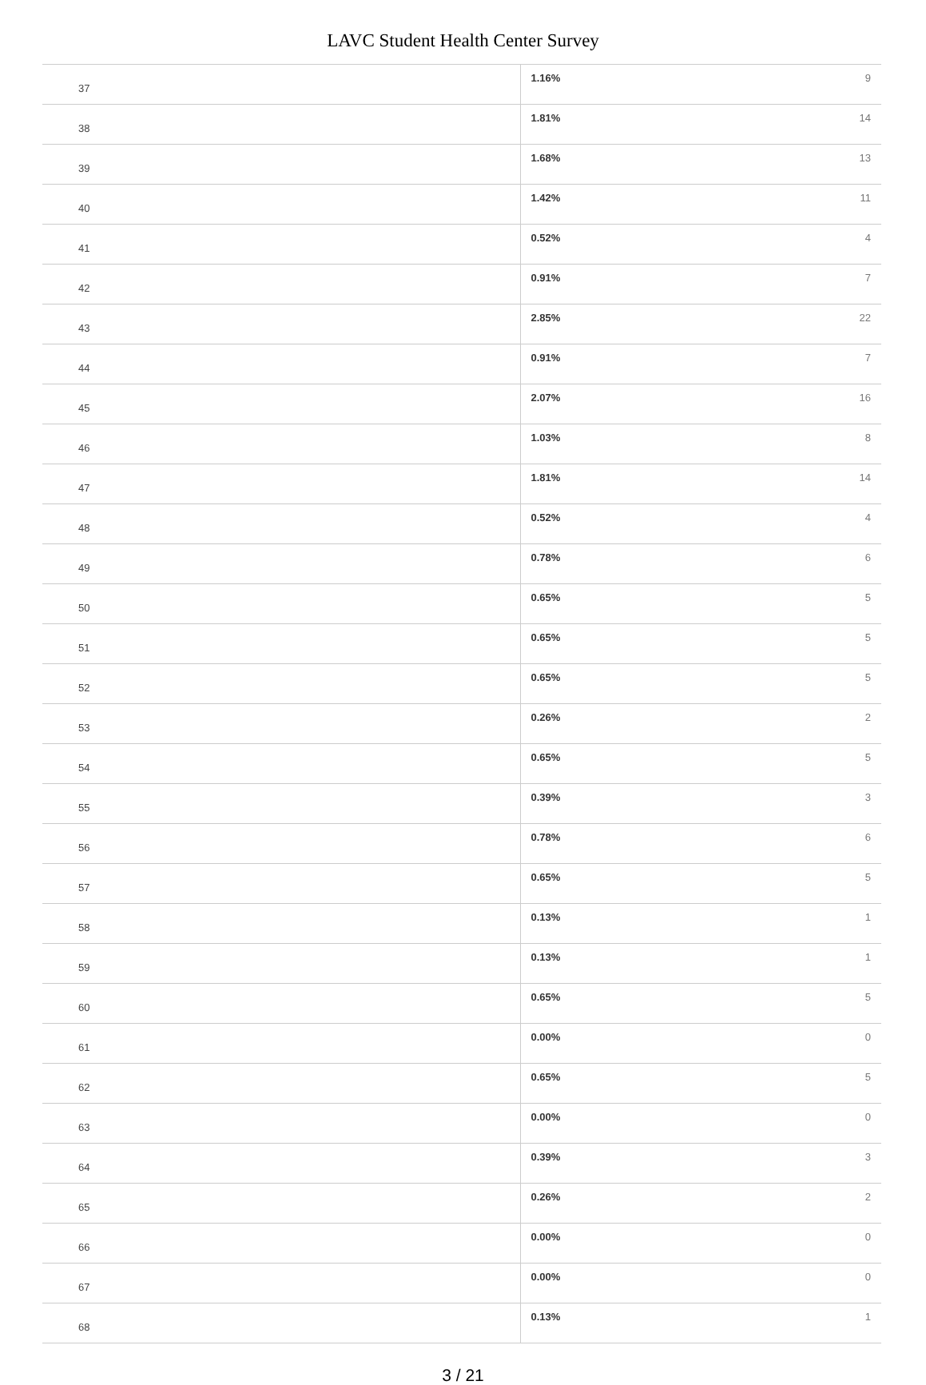LAVC Student Health Center Survey
| 37 | 1.16% | 9 |
| 38 | 1.81% | 14 |
| 39 | 1.68% | 13 |
| 40 | 1.42% | 11 |
| 41 | 0.52% | 4 |
| 42 | 0.91% | 7 |
| 43 | 2.85% | 22 |
| 44 | 0.91% | 7 |
| 45 | 2.07% | 16 |
| 46 | 1.03% | 8 |
| 47 | 1.81% | 14 |
| 48 | 0.52% | 4 |
| 49 | 0.78% | 6 |
| 50 | 0.65% | 5 |
| 51 | 0.65% | 5 |
| 52 | 0.65% | 5 |
| 53 | 0.26% | 2 |
| 54 | 0.65% | 5 |
| 55 | 0.39% | 3 |
| 56 | 0.78% | 6 |
| 57 | 0.65% | 5 |
| 58 | 0.13% | 1 |
| 59 | 0.13% | 1 |
| 60 | 0.65% | 5 |
| 61 | 0.00% | 0 |
| 62 | 0.65% | 5 |
| 63 | 0.00% | 0 |
| 64 | 0.39% | 3 |
| 65 | 0.26% | 2 |
| 66 | 0.00% | 0 |
| 67 | 0.00% | 0 |
| 68 | 0.13% | 1 |
3 / 21